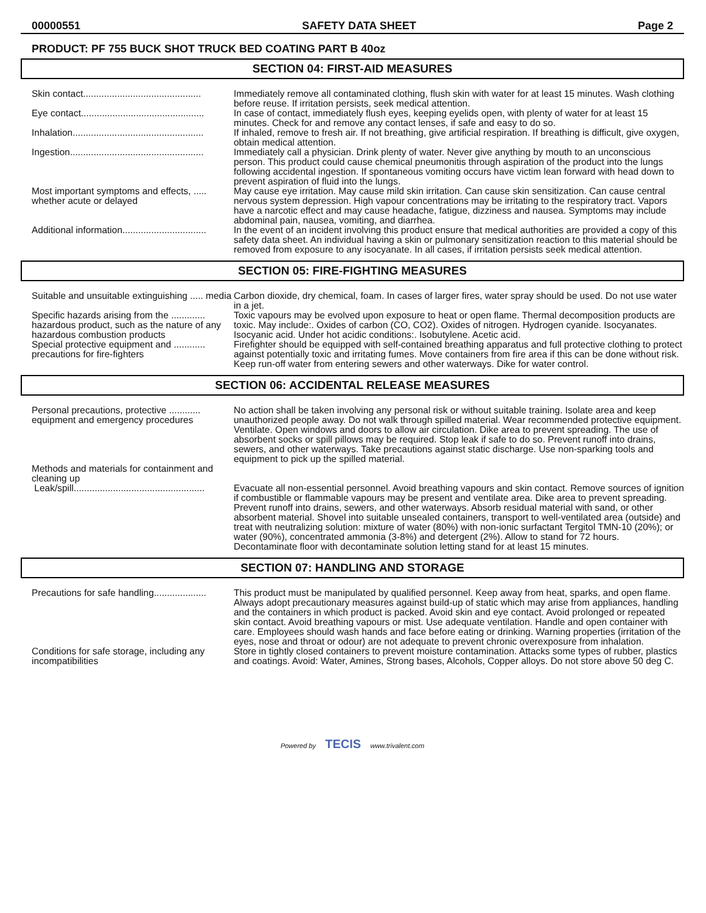00000551 SAFETY DATA SHEET Page 2
PRODUCT: PF 755 BUCK SHOT TRUCK BED COATING PART B 40oz
SECTION 04: FIRST-AID MEASURES
Skin contact.............................................
Immediately remove all contaminated clothing, flush skin with water for at least 15 minutes. Wash clothing before reuse. If irritation persists, seek medical attention.
Eye contact...............................................
In case of contact, immediately flush eyes, keeping eyelids open, with plenty of water for at least 15 minutes. Check for and remove any contact lenses, if safe and easy to do so.
Inhalation..................................................
If inhaled, remove to fresh air. If not breathing, give artificial respiration. If breathing is difficult, give oxygen, obtain medical attention.
Ingestion...................................................
Immediately call a physician. Drink plenty of water. Never give anything by mouth to an unconscious person. This product could cause chemical pneumonitis through aspiration of the product into the lungs following accidental ingestion. If spontaneous vomiting occurs have victim lean forward with head down to prevent aspiration of fluid into the lungs.
Most important symptoms and effects, ..... whether acute or delayed
May cause eye irritation. May cause mild skin irritation. Can cause skin sensitization. Can cause central nervous system depression. High vapour concentrations may be irritating to the respiratory tract. Vapors have a narcotic effect and may cause headache, fatigue, dizziness and nausea. Symptoms may include abdominal pain, nausea, vomiting, and diarrhea.
Additional information................................
In the event of an incident involving this product ensure that medical authorities are provided a copy of this safety data sheet. An individual having a skin or pulmonary sensitization reaction to this material should be removed from exposure to any isocyanate. In all cases, if irritation persists seek medical attention.
SECTION 05: FIRE-FIGHTING MEASURES
Suitable and unsuitable extinguishing ..... media
Carbon dioxide, dry chemical, foam. In cases of larger fires, water spray should be used. Do not use water in a jet.
Specific hazards arising from the ............. hazardous product, such as the nature of any hazardous combustion products
Toxic vapours may be evolved upon exposure to heat or open flame. Thermal decomposition products are toxic. May include:. Oxides of carbon (CO, CO2). Oxides of nitrogen. Hydrogen cyanide. Isocyanates. Isocyanic acid. Under hot acidic conditions:. Isobutylene. Acetic acid.
Special protective equipment and ............ precautions for fire-fighters
Firefighter should be equipped with self-contained breathing apparatus and full protective clothing to protect against potentially toxic and irritating fumes. Move containers from fire area if this can be done without risk. Keep run-off water from entering sewers and other waterways. Dike for water control.
SECTION 06: ACCIDENTAL RELEASE MEASURES
Personal precautions, protective ............ equipment and emergency procedures
No action shall be taken involving any personal risk or without suitable training. Isolate area and keep unauthorized people away. Do not walk through spilled material. Wear recommended protective equipment. Ventilate. Open windows and doors to allow air circulation. Dike area to prevent spreading. The use of absorbent socks or spill pillows may be required. Stop leak if safe to do so. Prevent runoff into drains, sewers, and other waterways. Take precautions against static discharge. Use non-sparking tools and equipment to pick up the spilled material.
Methods and materials for containment and cleaning up
Leak/spill..................................................
Evacuate all non-essential personnel. Avoid breathing vapours and skin contact. Remove sources of ignition if combustible or flammable vapours may be present and ventilate area. Dike area to prevent spreading. Prevent runoff into drains, sewers, and other waterways. Absorb residual material with sand, or other absorbent material. Shovel into suitable unsealed containers, transport to well-ventilated area (outside) and treat with neutralizing solution: mixture of water (80%) with non-ionic surfactant Tergitol TMN-10 (20%); or water (90%), concentrated ammonia (3-8%) and detergent (2%). Allow to stand for 72 hours. Decontaminate floor with decontaminate solution letting stand for at least 15 minutes.
SECTION 07: HANDLING AND STORAGE
Precautions for safe handling....................
This product must be manipulated by qualified personnel. Keep away from heat, sparks, and open flame. Always adopt precautionary measures against build-up of static which may arise from appliances, handling and the containers in which product is packed. Avoid skin and eye contact. Avoid prolonged or repeated skin contact. Avoid breathing vapours or mist. Use adequate ventilation. Handle and open container with care. Employees should wash hands and face before eating or drinking. Warning properties (irritation of the eyes, nose and throat or odour) are not adequate to prevent chronic overexposure from inhalation.
Conditions for safe storage, including any incompatibilities
Store in tightly closed containers to prevent moisture contamination. Attacks some types of rubber, plastics and coatings. Avoid: Water, Amines, Strong bases, Alcohols, Copper alloys. Do not store above 50 deg C.
Powered by TECIS www.trivalent.com